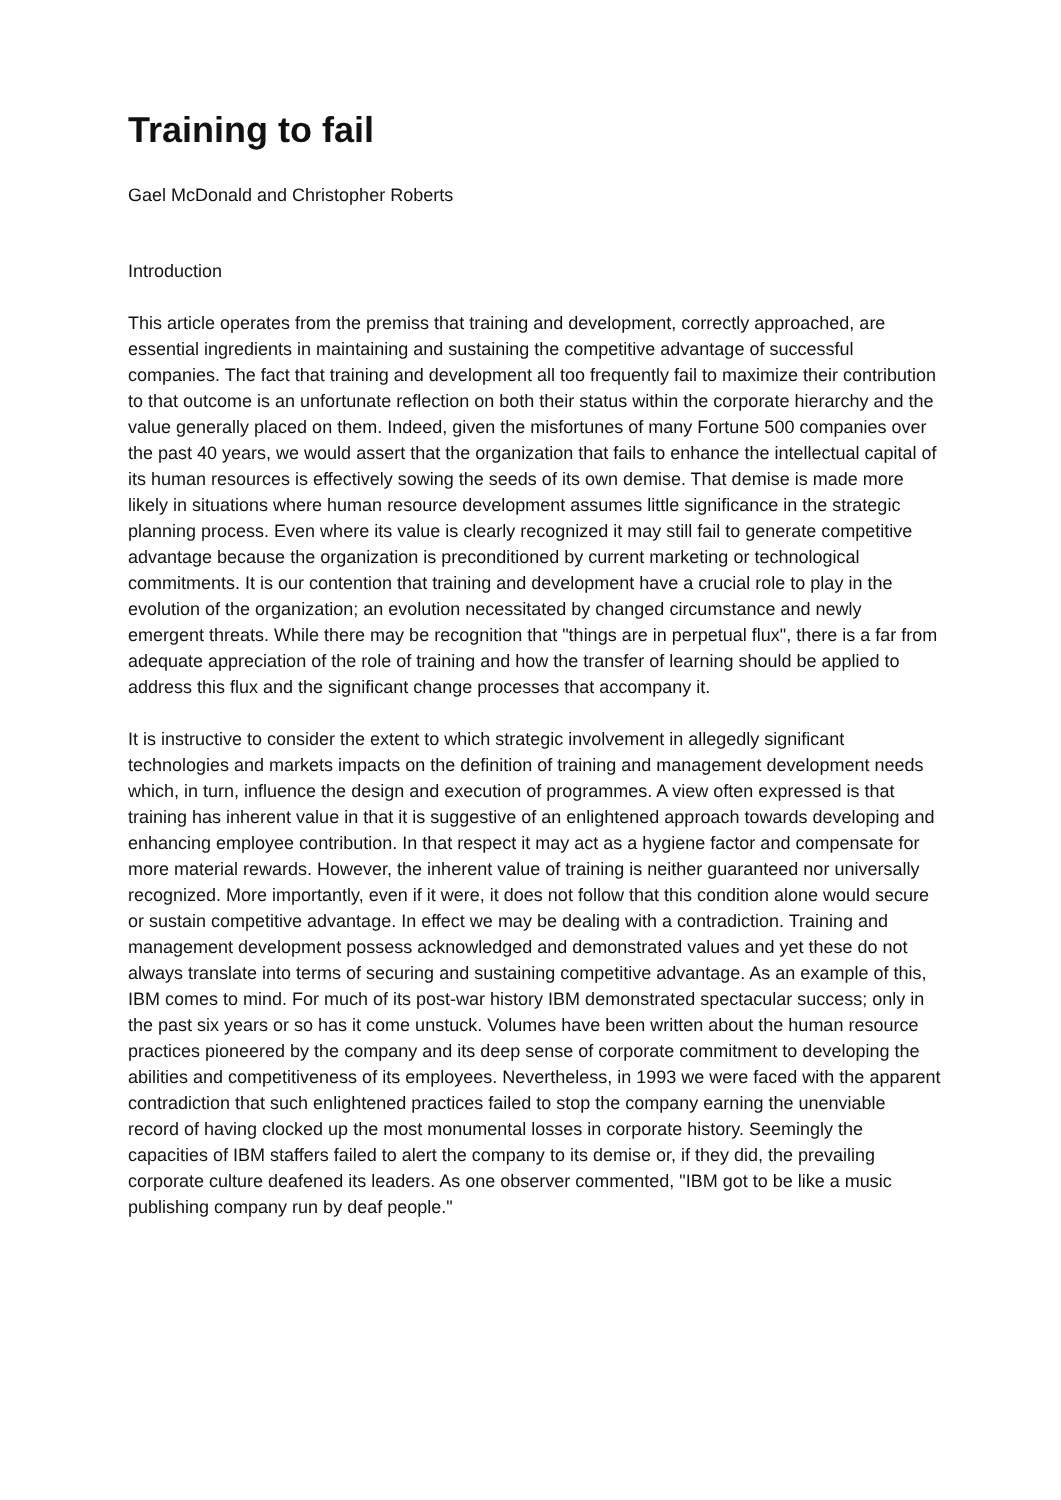Training to fail
Gael McDonald and Christopher Roberts
Introduction
This article operates from the premiss that training and development, correctly approached, are essential ingredients in maintaining and sustaining the competitive advantage of successful companies. The fact that training and development all too frequently fail to maximize their contribution to that outcome is an unfortunate reflection on both their status within the corporate hierarchy and the value generally placed on them. Indeed, given the misfortunes of many Fortune 500 companies over the past 40 years, we would assert that the organization that fails to enhance the intellectual capital of its human resources is effectively sowing the seeds of its own demise. That demise is made more likely in situations where human resource development assumes little significance in the strategic planning process. Even where its value is clearly recognized it may still fail to generate competitive advantage because the organization is preconditioned by current marketing or technological commitments. It is our contention that training and development have a crucial role to play in the evolution of the organization; an evolution necessitated by changed circumstance and newly emergent threats. While there may be recognition that "things are in perpetual flux", there is a far from adequate appreciation of the role of training and how the transfer of learning should be applied to address this flux and the significant change processes that accompany it.
It is instructive to consider the extent to which strategic involvement in allegedly significant technologies and markets impacts on the definition of training and management development needs which, in turn, influence the design and execution of programmes. A view often expressed is that training has inherent value in that it is suggestive of an enlightened approach towards developing and enhancing employee contribution. In that respect it may act as a hygiene factor and compensate for more material rewards. However, the inherent value of training is neither guaranteed nor universally recognized. More importantly, even if it were, it does not follow that this condition alone would secure or sustain competitive advantage. In effect we may be dealing with a contradiction. Training and management development possess acknowledged and demonstrated values and yet these do not always translate into terms of securing and sustaining competitive advantage. As an example of this, IBM comes to mind. For much of its post-war history IBM demonstrated spectacular success; only in the past six years or so has it come unstuck. Volumes have been written about the human resource practices pioneered by the company and its deep sense of corporate commitment to developing the abilities and competitiveness of its employees. Nevertheless, in 1993 we were faced with the apparent contradiction that such enlightened practices failed to stop the company earning the unenviable record of having clocked up the most monumental losses in corporate history. Seemingly the capacities of IBM staffers failed to alert the company to its demise or, if they did, the prevailing corporate culture deafened its leaders. As one observer commented, "IBM got to be like a music publishing company run by deaf people."